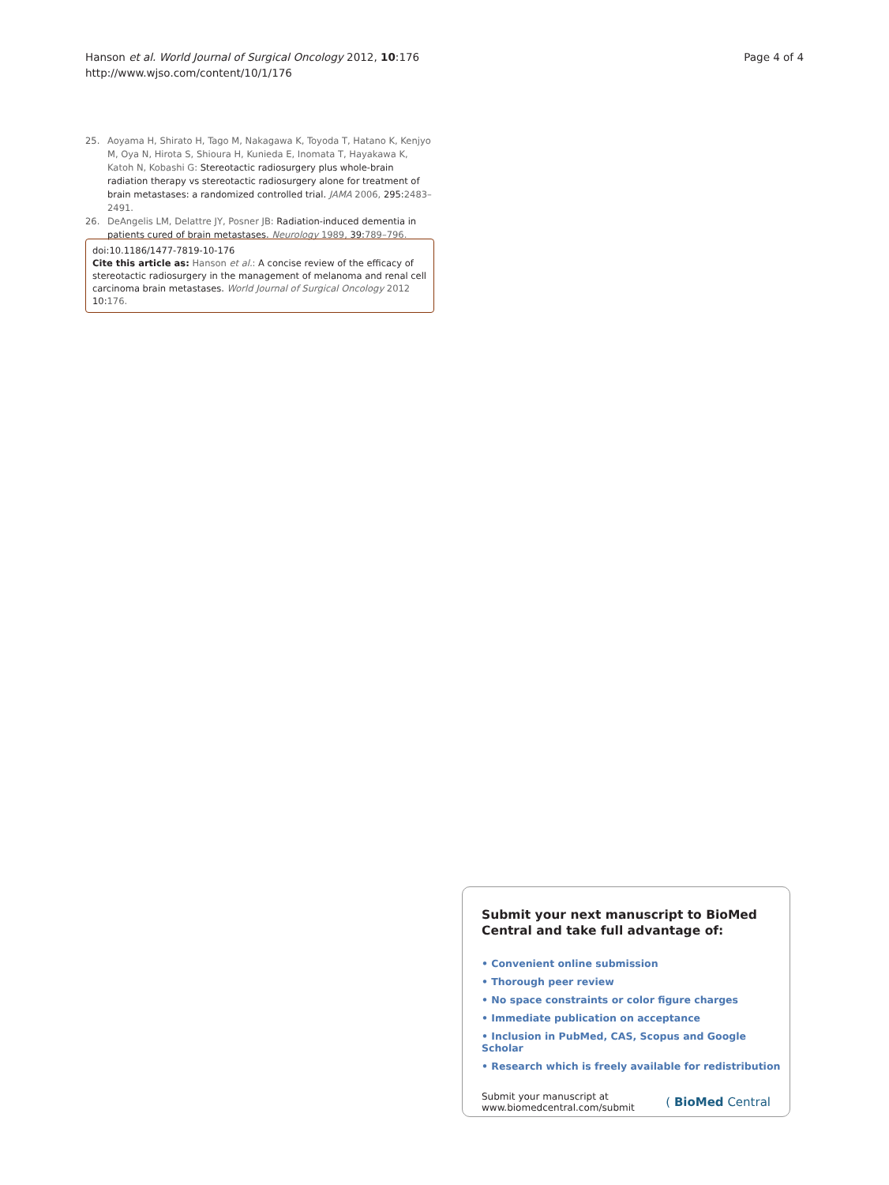Hanson et al. World Journal of Surgical Oncology 2012, 10:176
http://www.wjso.com/content/10/1/176
Page 4 of 4
25. Aoyama H, Shirato H, Tago M, Nakagawa K, Toyoda T, Hatano K, Kenjyo M, Oya N, Hirota S, Shioura H, Kunieda E, Inomata T, Hayakawa K, Katoh N, Kobashi G: Stereotactic radiosurgery plus whole-brain radiation therapy vs stereotactic radiosurgery alone for treatment of brain metastases: a randomized controlled trial. JAMA 2006, 295:2483–2491.
26. DeAngelis LM, Delattre JY, Posner JB: Radiation-induced dementia in patients cured of brain metastases. Neurology 1989, 39:789–796.
doi:10.1186/1477-7819-10-176
Cite this article as: Hanson et al.: A concise review of the efficacy of stereotactic radiosurgery in the management of melanoma and renal cell carcinoma brain metastases. World Journal of Surgical Oncology 2012 10:176.
Submit your next manuscript to BioMed Central and take full advantage of:
• Convenient online submission
• Thorough peer review
• No space constraints or color figure charges
• Immediate publication on acceptance
• Inclusion in PubMed, CAS, Scopus and Google Scholar
• Research which is freely available for redistribution
Submit your manuscript at
www.biomedcentral.com/submit
( BioMed Central